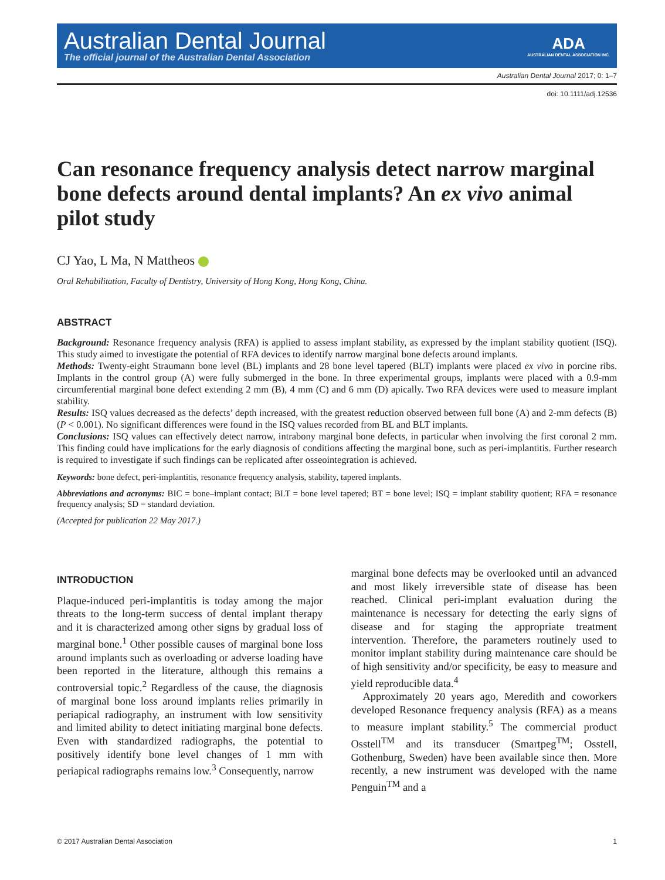Australian Dental Journal
The official journal of the Australian Dental Association
ADA
AUSTRALIAN DENTAL ASSOCIATION INC.
Australian Dental Journal 2017; 0: 1–7
doi: 10.1111/adj.12536
Can resonance frequency analysis detect narrow marginal bone defects around dental implants? An ex vivo animal pilot study
CJ Yao, L Ma, N Mattheos
Oral Rehabilitation, Faculty of Dentistry, University of Hong Kong, Hong Kong, China.
ABSTRACT
Background: Resonance frequency analysis (RFA) is applied to assess implant stability, as expressed by the implant stability quotient (ISQ). This study aimed to investigate the potential of RFA devices to identify narrow marginal bone defects around implants.
Methods: Twenty-eight Straumann bone level (BL) implants and 28 bone level tapered (BLT) implants were placed ex vivo in porcine ribs. Implants in the control group (A) were fully submerged in the bone. In three experimental groups, implants were placed with a 0.9-mm circumferential marginal bone defect extending 2 mm (B), 4 mm (C) and 6 mm (D) apically. Two RFA devices were used to measure implant stability.
Results: ISQ values decreased as the defects’ depth increased, with the greatest reduction observed between full bone (A) and 2-mm defects (B) (P < 0.001). No significant differences were found in the ISQ values recorded from BL and BLT implants.
Conclusions: ISQ values can effectively detect narrow, intrabony marginal bone defects, in particular when involving the first coronal 2 mm. This finding could have implications for the early diagnosis of conditions affecting the marginal bone, such as peri-implantitis. Further research is required to investigate if such findings can be replicated after osseointegration is achieved.
Keywords: bone defect, peri-implantitis, resonance frequency analysis, stability, tapered implants.
Abbreviations and acronyms: BIC = bone–implant contact; BLT = bone level tapered; BT = bone level; ISQ = implant stability quotient; RFA = resonance frequency analysis; SD = standard deviation.
(Accepted for publication 22 May 2017.)
INTRODUCTION
Plaque-induced peri-implantitis is today among the major threats to the long-term success of dental implant therapy and it is characterized among other signs by gradual loss of marginal bone.<sup>1</sup> Other possible causes of marginal bone loss around implants such as overloading or adverse loading have been reported in the literature, although this remains a controversial topic.<sup>2</sup> Regardless of the cause, the diagnosis of marginal bone loss around implants relies primarily in periapical radiography, an instrument with low sensitivity and limited ability to detect initiating marginal bone defects. Even with standardized radiographs, the potential to positively identify bone level changes of 1 mm with periapical radiographs remains low.<sup>3</sup> Consequently, narrow
marginal bone defects may be overlooked until an advanced and most likely irreversible state of disease has been reached. Clinical peri-implant evaluation during the maintenance is necessary for detecting the early signs of disease and for staging the appropriate treatment intervention. Therefore, the parameters routinely used to monitor implant stability during maintenance care should be of high sensitivity and/or specificity, be easy to measure and yield reproducible data.<sup>4</sup>
Approximately 20 years ago, Meredith and coworkers developed Resonance frequency analysis (RFA) as a means to measure implant stability.<sup>5</sup> The commercial product Osstell<sup>TM</sup> and its transducer (Smartpeg<sup>TM</sup>; Osstell, Gothenburg, Sweden) have been available since then. More recently, a new instrument was developed with the name Penguin<sup>TM</sup> and a
© 2017 Australian Dental Association 1